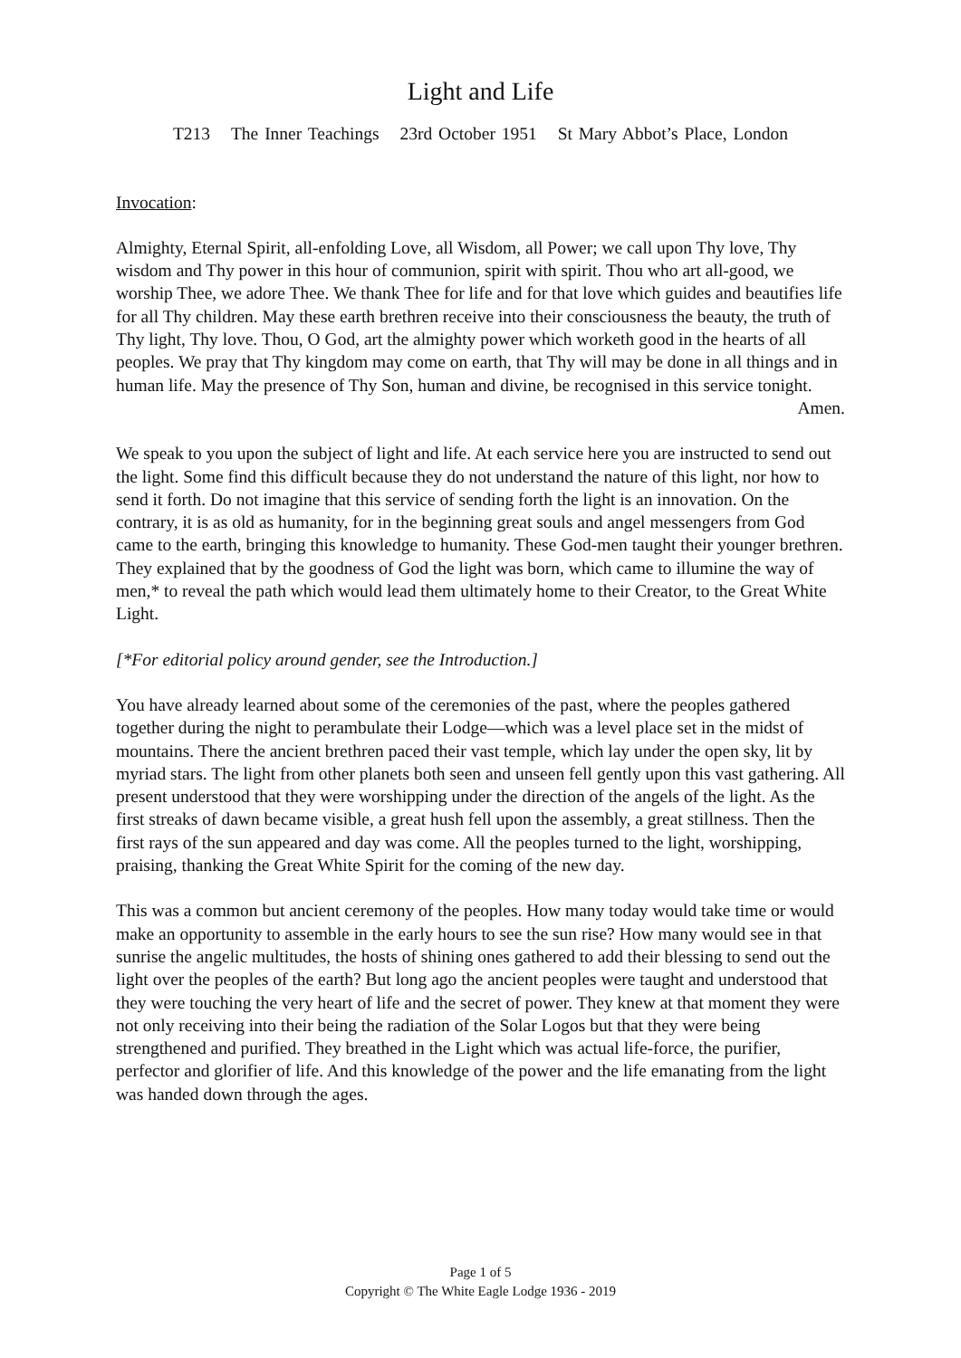Light and Life
T213 The Inner Teachings 23rd October 1951 St Mary Abbot’s Place, London
Invocation:
Almighty, Eternal Spirit, all-enfolding Love, all Wisdom, all Power; we call upon Thy love, Thy wisdom and Thy power in this hour of communion, spirit with spirit. Thou who art all-good, we worship Thee, we adore Thee. We thank Thee for life and for that love which guides and beautifies life for all Thy children. May these earth brethren receive into their consciousness the beauty, the truth of Thy light, Thy love. Thou, O God, art the almighty power which worketh good in the hearts of all peoples. We pray that Thy kingdom may come on earth, that Thy will may be done in all things and in human life. May the presence of Thy Son, human and divine, be recognised in this service tonight.
Amen.
We speak to you upon the subject of light and life. At each service here you are instructed to send out the light. Some find this difficult because they do not understand the nature of this light, nor how to send it forth. Do not imagine that this service of sending forth the light is an innovation. On the contrary, it is as old as humanity, for in the beginning great souls and angel messengers from God came to the earth, bringing this knowledge to humanity. These God-men taught their younger brethren. They explained that by the goodness of God the light was born, which came to illumine the way of men,* to reveal the path which would lead them ultimately home to their Creator, to the Great White Light.
[*For editorial policy around gender, see the Introduction.]
You have already learned about some of the ceremonies of the past, where the peoples gathered together during the night to perambulate their Lodge—which was a level place set in the midst of mountains. There the ancient brethren paced their vast temple, which lay under the open sky, lit by myriad stars. The light from other planets both seen and unseen fell gently upon this vast gathering. All present understood that they were worshipping under the direction of the angels of the light. As the first streaks of dawn became visible, a great hush fell upon the assembly, a great stillness. Then the first rays of the sun appeared and day was come. All the peoples turned to the light, worshipping, praising, thanking the Great White Spirit for the coming of the new day.
This was a common but ancient ceremony of the peoples. How many today would take time or would make an opportunity to assemble in the early hours to see the sun rise? How many would see in that sunrise the angelic multitudes, the hosts of shining ones gathered to add their blessing to send out the light over the peoples of the earth? But long ago the ancient peoples were taught and understood that they were touching the very heart of life and the secret of power. They knew at that moment they were not only receiving into their being the radiation of the Solar Logos but that they were being strengthened and purified. They breathed in the Light which was actual life-force, the purifier, perfector and glorifier of life. And this knowledge of the power and the life emanating from the light was handed down through the ages.
Page 1 of 5
Copyright © The White Eagle Lodge 1936 - 2019